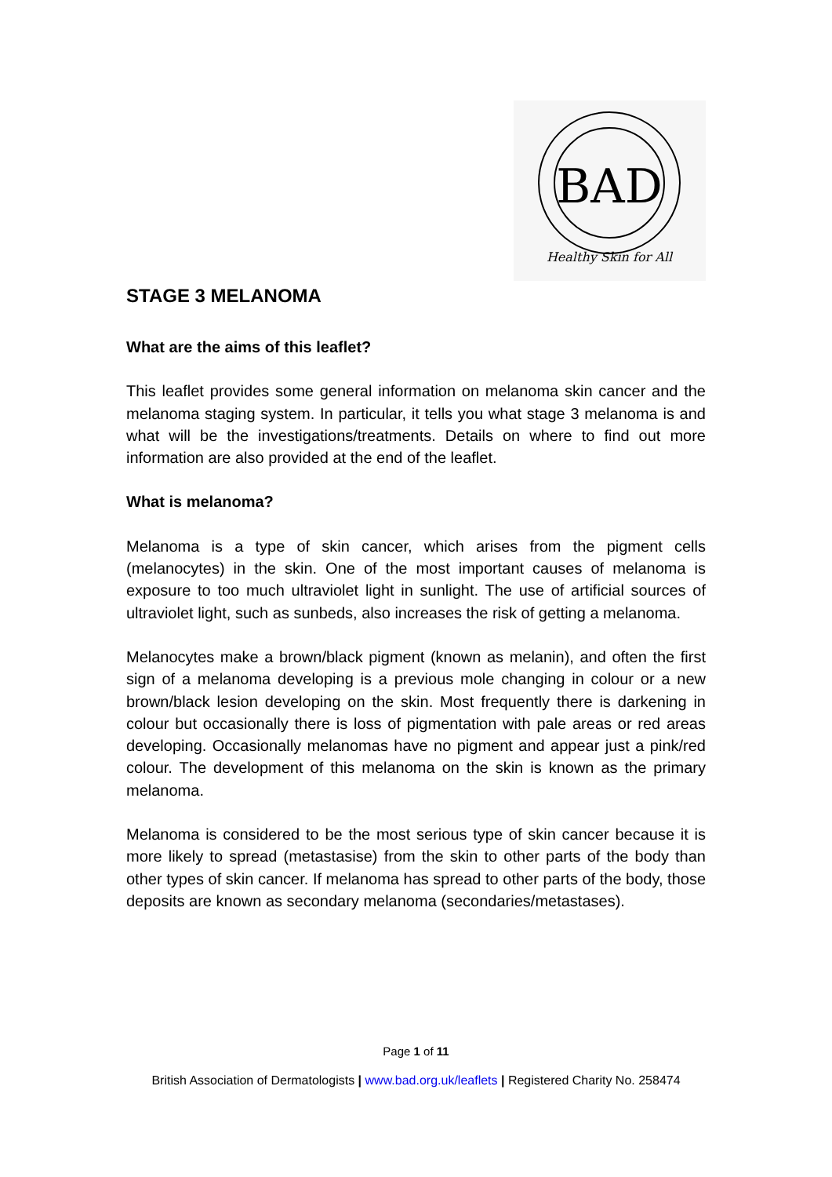BAD
Healthy Skin for All
STAGE 3 MELANOMA
What are the aims of this leaflet?
This leaflet provides some general information on melanoma skin cancer and the melanoma staging system. In particular, it tells you what stage 3 melanoma is and what will be the investigations/treatments. Details on where to find out more information are also provided at the end of the leaflet.
What is melanoma?
Melanoma is a type of skin cancer, which arises from the pigment cells (melanocytes) in the skin. One of the most important causes of melanoma is exposure to too much ultraviolet light in sunlight. The use of artificial sources of ultraviolet light, such as sunbeds, also increases the risk of getting a melanoma.
Melanocytes make a brown/black pigment (known as melanin), and often the first sign of a melanoma developing is a previous mole changing in colour or a new brown/black lesion developing on the skin. Most frequently there is darkening in colour but occasionally there is loss of pigmentation with pale areas or red areas developing. Occasionally melanomas have no pigment and appear just a pink/red colour. The development of this melanoma on the skin is known as the primary melanoma.
Melanoma is considered to be the most serious type of skin cancer because it is more likely to spread (metastasise) from the skin to other parts of the body than other types of skin cancer. If melanoma has spread to other parts of the body, those deposits are known as secondary melanoma (secondaries/metastases).
Page 1 of 11
British Association of Dermatologists | www.bad.org.uk/leaflets | Registered Charity No. 258474